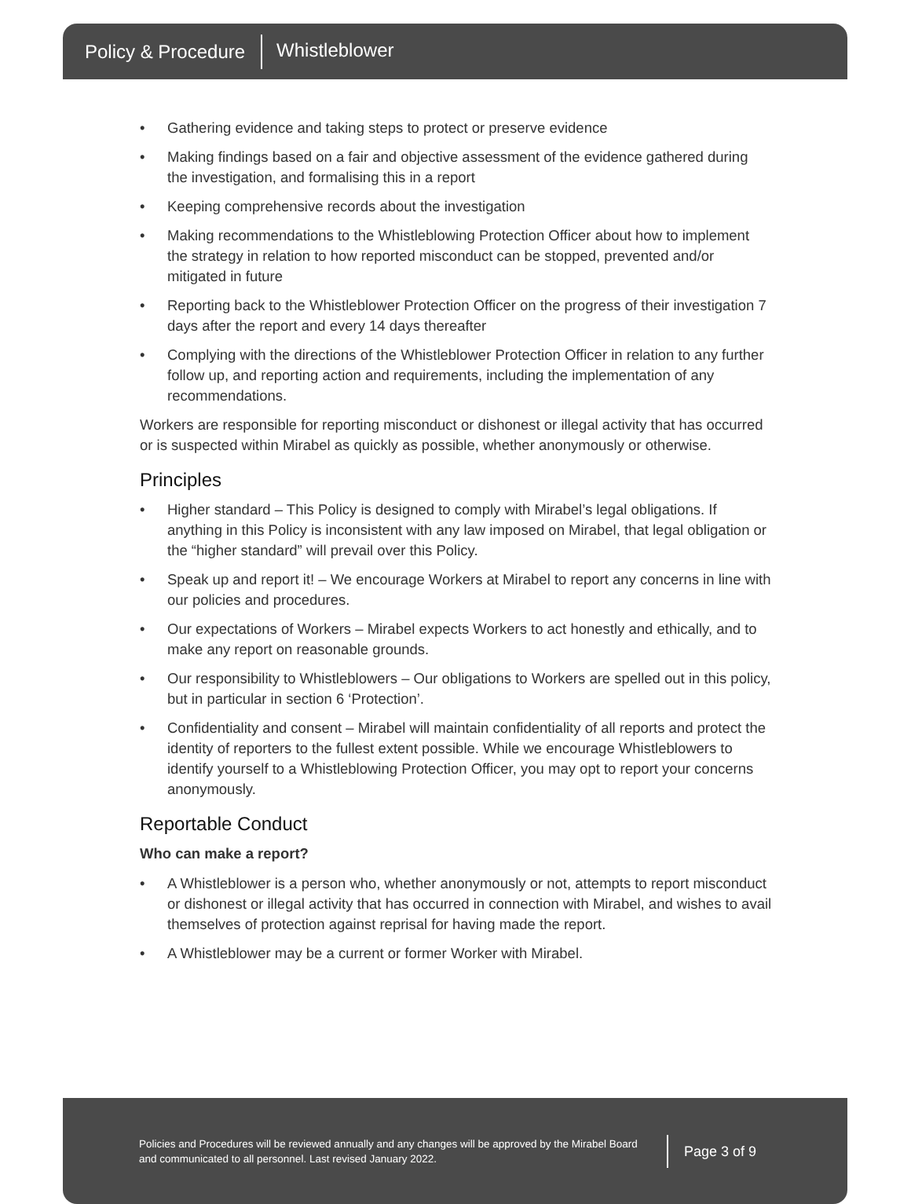Policy & Procedure Whistleblower
• Gathering evidence and taking steps to protect or preserve evidence
• Making findings based on a fair and objective assessment of the evidence gathered during the investigation, and formalising this in a report
• Keeping comprehensive records about the investigation
• Making recommendations to the Whistleblowing Protection Officer about how to implement the strategy in relation to how reported misconduct can be stopped, prevented and/or mitigated in future
• Reporting back to the Whistleblower Protection Officer on the progress of their investigation 7 days after the report and every 14 days thereafter
• Complying with the directions of the Whistleblower Protection Officer in relation to any further follow up, and reporting action and requirements, including the implementation of any recommendations.
Workers are responsible for reporting misconduct or dishonest or illegal activity that has occurred or is suspected within Mirabel as quickly as possible, whether anonymously or otherwise.
Principles
• Higher standard – This Policy is designed to comply with Mirabel’s legal obligations. If anything in this Policy is inconsistent with any law imposed on Mirabel, that legal obligation or the “higher standard” will prevail over this Policy.
• Speak up and report it! – We encourage Workers at Mirabel to report any concerns in line with our policies and procedures.
• Our expectations of Workers – Mirabel expects Workers to act honestly and ethically, and to make any report on reasonable grounds.
• Our responsibility to Whistleblowers – Our obligations to Workers are spelled out in this policy, but in particular in section 6 ‘Protection’.
• Confidentiality and consent – Mirabel will maintain confidentiality of all reports and protect the identity of reporters to the fullest extent possible. While we encourage Whistleblowers to identify yourself to a Whistleblowing Protection Officer, you may opt to report your concerns anonymously.
Reportable Conduct
Who can make a report?
• A Whistleblower is a person who, whether anonymously or not, attempts to report misconduct or dishonest or illegal activity that has occurred in connection with Mirabel, and wishes to avail themselves of protection against reprisal for having made the report.
• A Whistleblower may be a current or former Worker with Mirabel.
Policies and Procedures will be reviewed annually and any changes will be approved by the Mirabel Board and communicated to all personnel. Last revised January 2022.
Page 3 of 9